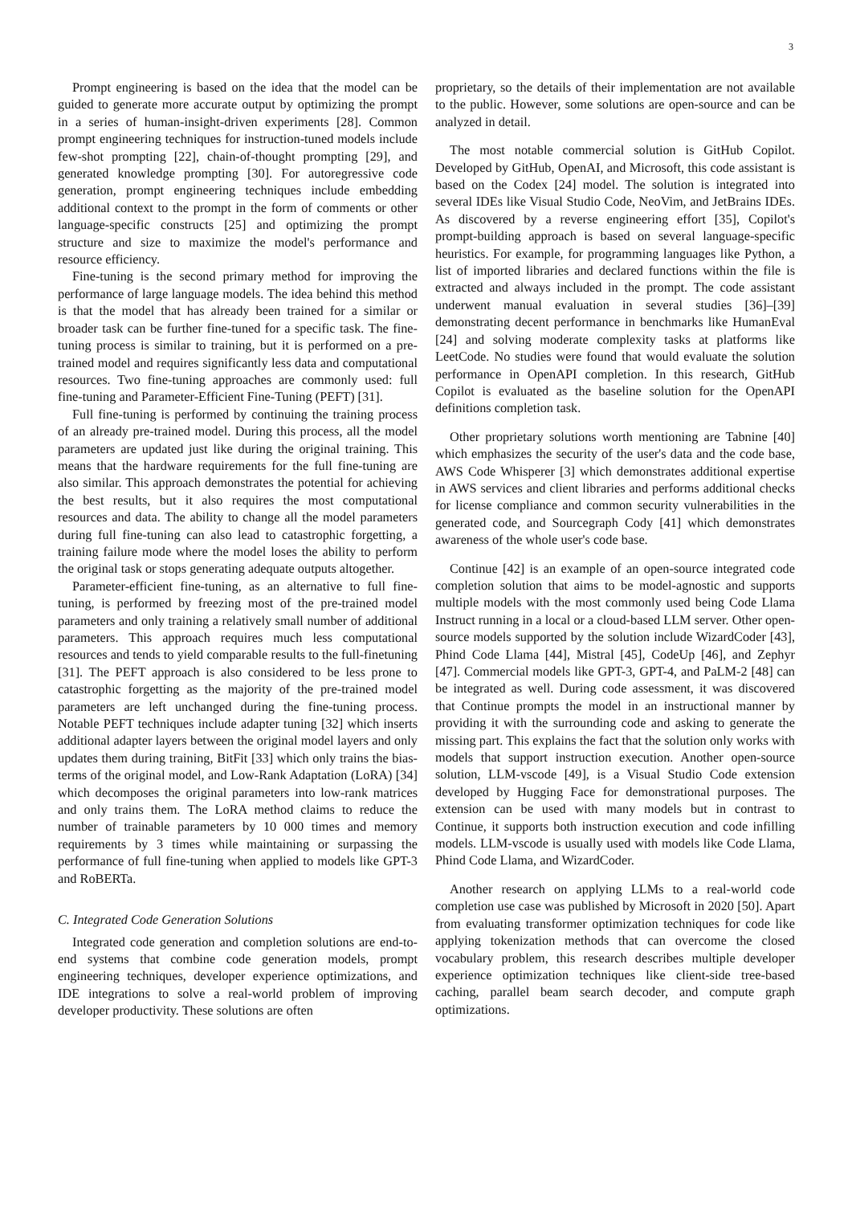3
Prompt engineering is based on the idea that the model can be guided to generate more accurate output by optimizing the prompt in a series of human-insight-driven experiments [28]. Common prompt engineering techniques for instruction-tuned models include few-shot prompting [22], chain-of-thought prompting [29], and generated knowledge prompting [30]. For autoregressive code generation, prompt engineering techniques include embedding additional context to the prompt in the form of comments or other language-specific constructs [25] and optimizing the prompt structure and size to maximize the model's performance and resource efficiency.
Fine-tuning is the second primary method for improving the performance of large language models. The idea behind this method is that the model that has already been trained for a similar or broader task can be further fine-tuned for a specific task. The fine-tuning process is similar to training, but it is performed on a pre-trained model and requires significantly less data and computational resources. Two fine-tuning approaches are commonly used: full fine-tuning and Parameter-Efficient Fine-Tuning (PEFT) [31].
Full fine-tuning is performed by continuing the training process of an already pre-trained model. During this process, all the model parameters are updated just like during the original training. This means that the hardware requirements for the full fine-tuning are also similar. This approach demonstrates the potential for achieving the best results, but it also requires the most computational resources and data. The ability to change all the model parameters during full fine-tuning can also lead to catastrophic forgetting, a training failure mode where the model loses the ability to perform the original task or stops generating adequate outputs altogether.
Parameter-efficient fine-tuning, as an alternative to full fine-tuning, is performed by freezing most of the pre-trained model parameters and only training a relatively small number of additional parameters. This approach requires much less computational resources and tends to yield comparable results to the full-finetuning [31]. The PEFT approach is also considered to be less prone to catastrophic forgetting as the majority of the pre-trained model parameters are left unchanged during the fine-tuning process. Notable PEFT techniques include adapter tuning [32] which inserts additional adapter layers between the original model layers and only updates them during training, BitFit [33] which only trains the bias-terms of the original model, and Low-Rank Adaptation (LoRA) [34] which decomposes the original parameters into low-rank matrices and only trains them. The LoRA method claims to reduce the number of trainable parameters by 10 000 times and memory requirements by 3 times while maintaining or surpassing the performance of full fine-tuning when applied to models like GPT-3 and RoBERTa.
C. Integrated Code Generation Solutions
Integrated code generation and completion solutions are end-to-end systems that combine code generation models, prompt engineering techniques, developer experience optimizations, and IDE integrations to solve a real-world problem of improving developer productivity. These solutions are often
proprietary, so the details of their implementation are not available to the public. However, some solutions are open-source and can be analyzed in detail.
The most notable commercial solution is GitHub Copilot. Developed by GitHub, OpenAI, and Microsoft, this code assistant is based on the Codex [24] model. The solution is integrated into several IDEs like Visual Studio Code, NeoVim, and JetBrains IDEs. As discovered by a reverse engineering effort [35], Copilot's prompt-building approach is based on several language-specific heuristics. For example, for programming languages like Python, a list of imported libraries and declared functions within the file is extracted and always included in the prompt. The code assistant underwent manual evaluation in several studies [36]–[39] demonstrating decent performance in benchmarks like HumanEval [24] and solving moderate complexity tasks at platforms like LeetCode. No studies were found that would evaluate the solution performance in OpenAPI completion. In this research, GitHub Copilot is evaluated as the baseline solution for the OpenAPI definitions completion task.
Other proprietary solutions worth mentioning are Tabnine [40] which emphasizes the security of the user's data and the code base, AWS Code Whisperer [3] which demonstrates additional expertise in AWS services and client libraries and performs additional checks for license compliance and common security vulnerabilities in the generated code, and Sourcegraph Cody [41] which demonstrates awareness of the whole user's code base.
Continue [42] is an example of an open-source integrated code completion solution that aims to be model-agnostic and supports multiple models with the most commonly used being Code Llama Instruct running in a local or a cloud-based LLM server. Other open-source models supported by the solution include WizardCoder [43], Phind Code Llama [44], Mistral [45], CodeUp [46], and Zephyr [47]. Commercial models like GPT-3, GPT-4, and PaLM-2 [48] can be integrated as well. During code assessment, it was discovered that Continue prompts the model in an instructional manner by providing it with the surrounding code and asking to generate the missing part. This explains the fact that the solution only works with models that support instruction execution. Another open-source solution, LLM-vscode [49], is a Visual Studio Code extension developed by Hugging Face for demonstrational purposes. The extension can be used with many models but in contrast to Continue, it supports both instruction execution and code infilling models. LLM-vscode is usually used with models like Code Llama, Phind Code Llama, and WizardCoder.
Another research on applying LLMs to a real-world code completion use case was published by Microsoft in 2020 [50]. Apart from evaluating transformer optimization techniques for code like applying tokenization methods that can overcome the closed vocabulary problem, this research describes multiple developer experience optimization techniques like client-side tree-based caching, parallel beam search decoder, and compute graph optimizations.